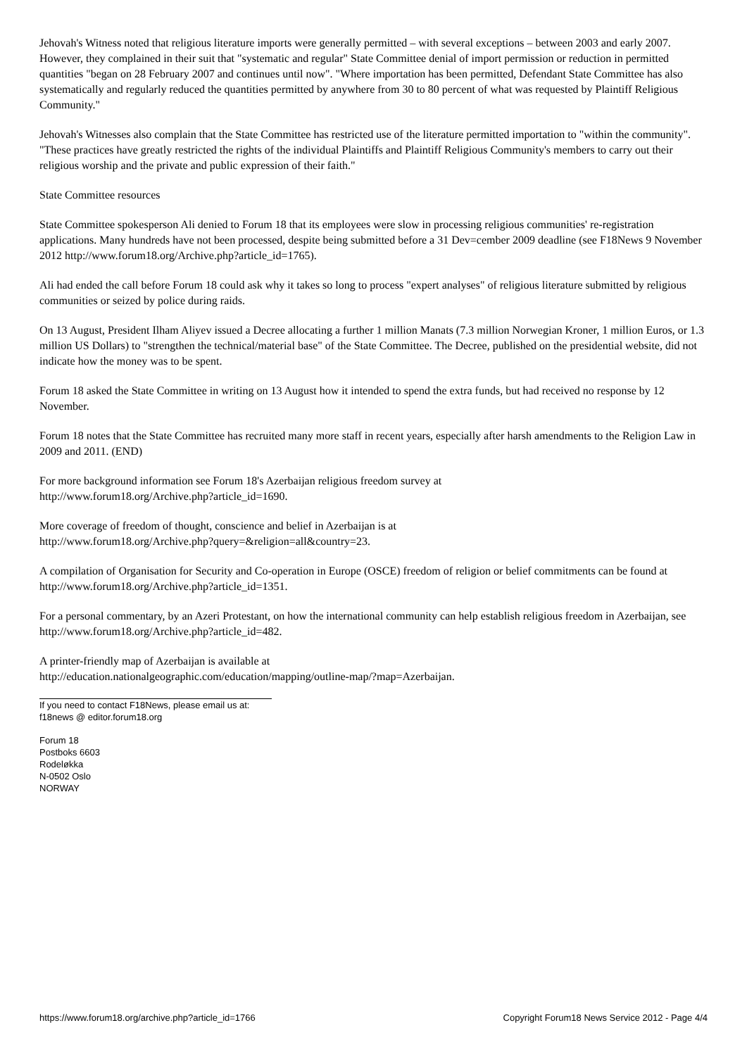Jehovah's Witness noted that religious literature imports were generally permitted – with several exceptions – between 2003 and early 2007. However, they complained in their suit that "systematic and regular" State Committee denial of import permission or reduction in permitted quantities "began on 28 February 2007 and continues until now". "Where importation has been permitted, Defendant State Committee has also systematically and regularly reduced the quantities permitted by anywhere from 30 to 80 percent of what was requested by Plaintiff Religious Community."
Jehovah's Witnesses also complain that the State Committee has restricted use of the literature permitted importation to "within the community". "These practices have greatly restricted the rights of the individual Plaintiffs and Plaintiff Religious Community's members to carry out their religious worship and the private and public expression of their faith."
State Committee resources
State Committee spokesperson Ali denied to Forum 18 that its employees were slow in processing religious communities' re-registration applications. Many hundreds have not been processed, despite being submitted before a 31 Dev=cember 2009 deadline (see F18News 9 November 2012 http://www.forum18.org/Archive.php?article_id=1765).
Ali had ended the call before Forum 18 could ask why it takes so long to process "expert analyses" of religious literature submitted by religious communities or seized by police during raids.
On 13 August, President Ilham Aliyev issued a Decree allocating a further 1 million Manats (7.3 million Norwegian Kroner, 1 million Euros, or 1.3 million US Dollars) to "strengthen the technical/material base" of the State Committee. The Decree, published on the presidential website, did not indicate how the money was to be spent.
Forum 18 asked the State Committee in writing on 13 August how it intended to spend the extra funds, but had received no response by 12 November.
Forum 18 notes that the State Committee has recruited many more staff in recent years, especially after harsh amendments to the Religion Law in 2009 and 2011. (END)
For more background information see Forum 18's Azerbaijan religious freedom survey at
http://www.forum18.org/Archive.php?article_id=1690.
More coverage of freedom of thought, conscience and belief in Azerbaijan is at
http://www.forum18.org/Archive.php?query=&religion=all&country=23.
A compilation of Organisation for Security and Co-operation in Europe (OSCE) freedom of religion or belief commitments can be found at http://www.forum18.org/Archive.php?article_id=1351.
For a personal commentary, by an Azeri Protestant, on how the international community can help establish religious freedom in Azerbaijan, see http://www.forum18.org/Archive.php?article_id=482.
A printer-friendly map of Azerbaijan is available at
http://education.nationalgeographic.com/education/mapping/outline-map/?map=Azerbaijan.
If you need to contact F18News, please email us at:
f18news @ editor.forum18.org
Forum 18
Postboks 6603
Rodeløkka
N-0502 Oslo
NORWAY
https://www.forum18.org/archive.php?article_id=1766 Copyright Forum18 News Service 2012 - Page 4/4